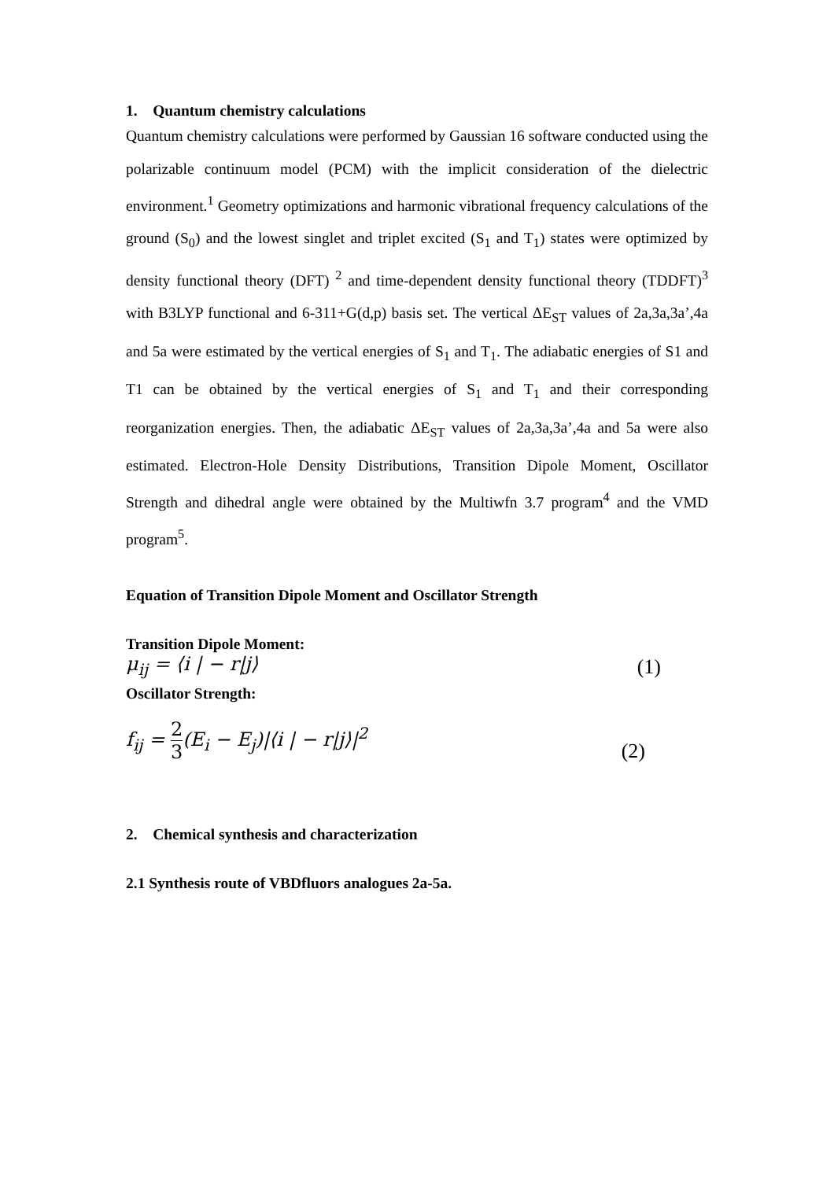1. Quantum chemistry calculations
Quantum chemistry calculations were performed by Gaussian 16 software conducted using the polarizable continuum model (PCM) with the implicit consideration of the dielectric environment.<sup>1</sup> Geometry optimizations and harmonic vibrational frequency calculations of the ground (S<sub>0</sub>) and the lowest singlet and triplet excited (S<sub>1</sub> and T<sub>1</sub>) states were optimized by density functional theory (DFT) <sup>2</sup> and time-dependent density functional theory (TDDFT)<sup>3</sup> with B3LYP functional and 6-311+G(d,p) basis set. The vertical ΔE<sub>ST</sub> values of 2a,3a,3a’,4a and 5a were estimated by the vertical energies of S<sub>1</sub> and T<sub>1</sub>. The adiabatic energies of S1 and T1 can be obtained by the vertical energies of S<sub>1</sub> and T<sub>1</sub> and their corresponding reorganization energies. Then, the adiabatic ΔE<sub>ST</sub> values of 2a,3a,3a’,4a and 5a were also estimated. Electron-Hole Density Distributions, Transition Dipole Moment, Oscillator Strength and dihedral angle were obtained by the Multiwfn 3.7 program<sup>4</sup> and the VMD program<sup>5</sup>.
Equation of Transition Dipole Moment and Oscillator Strength
Transition Dipole Moment:
μ<sub>ij</sub> = ⟨i | − r|j⟩ (1)
Oscillator Strength:
f<sub>ij</sub> = 2 3(E<sub>i</sub> − E<sub>j</sub>)|⟨i | − r|j⟩|<sup>2</sup> (2)
2. Chemical synthesis and characterization
2.1 Synthesis route of VBDfluors analogues 2a-5a.